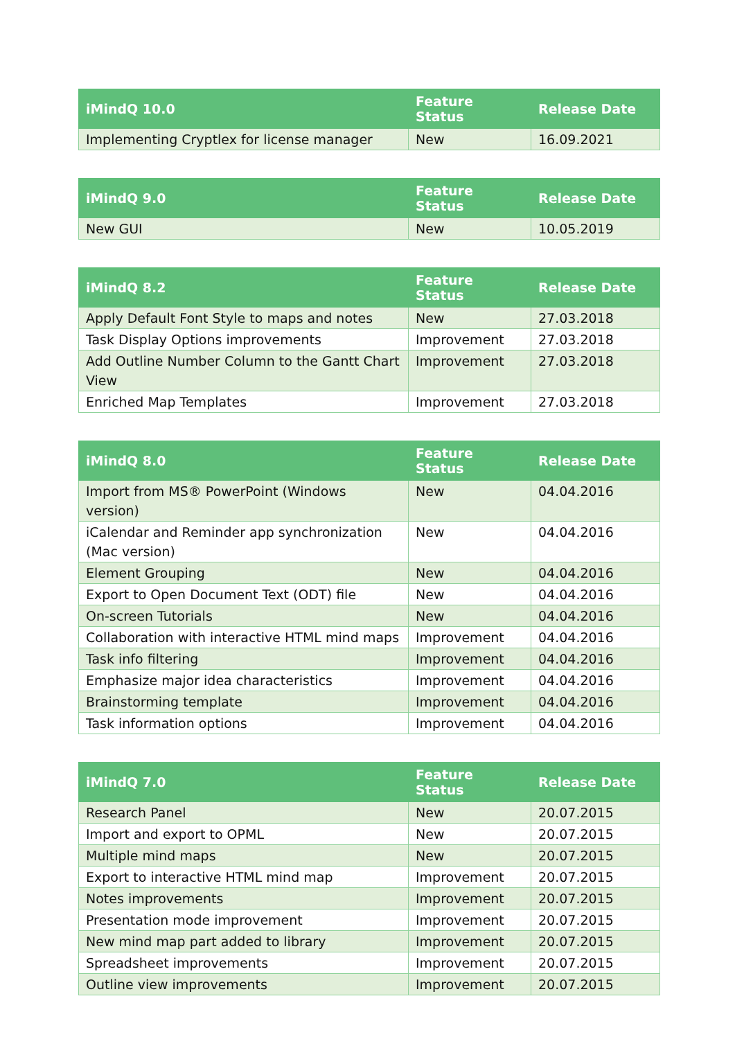| iMindQ 10.0 | Feature Status | Release Date |
| --- | --- | --- |
| Implementing Cryptlex for license manager | New | 16.09.2021 |
| iMindQ 9.0 | Feature Status | Release Date |
| --- | --- | --- |
| New GUI | New | 10.05.2019 |
| iMindQ 8.2 | Feature Status | Release Date |
| --- | --- | --- |
| Apply Default Font Style to maps and notes | New | 27.03.2018 |
| Task Display Options improvements | Improvement | 27.03.2018 |
| Add Outline Number Column to the Gantt Chart View | Improvement | 27.03.2018 |
| Enriched Map Templates | Improvement | 27.03.2018 |
| iMindQ 8.0 | Feature Status | Release Date |
| --- | --- | --- |
| Import from MS® PowerPoint (Windows version) | New | 04.04.2016 |
| iCalendar and Reminder app synchronization (Mac version) | New | 04.04.2016 |
| Element Grouping | New | 04.04.2016 |
| Export to Open Document Text (ODT) file | New | 04.04.2016 |
| On-screen Tutorials | New | 04.04.2016 |
| Collaboration with interactive HTML mind maps | Improvement | 04.04.2016 |
| Task info filtering | Improvement | 04.04.2016 |
| Emphasize major idea characteristics | Improvement | 04.04.2016 |
| Brainstorming template | Improvement | 04.04.2016 |
| Task information options | Improvement | 04.04.2016 |
| iMindQ 7.0 | Feature Status | Release Date |
| --- | --- | --- |
| Research Panel | New | 20.07.2015 |
| Import and export to OPML | New | 20.07.2015 |
| Multiple mind maps | New | 20.07.2015 |
| Export to interactive HTML mind map | Improvement | 20.07.2015 |
| Notes improvements | Improvement | 20.07.2015 |
| Presentation mode improvement | Improvement | 20.07.2015 |
| New mind map part added to library | Improvement | 20.07.2015 |
| Spreadsheet improvements | Improvement | 20.07.2015 |
| Outline view improvements | Improvement | 20.07.2015 |